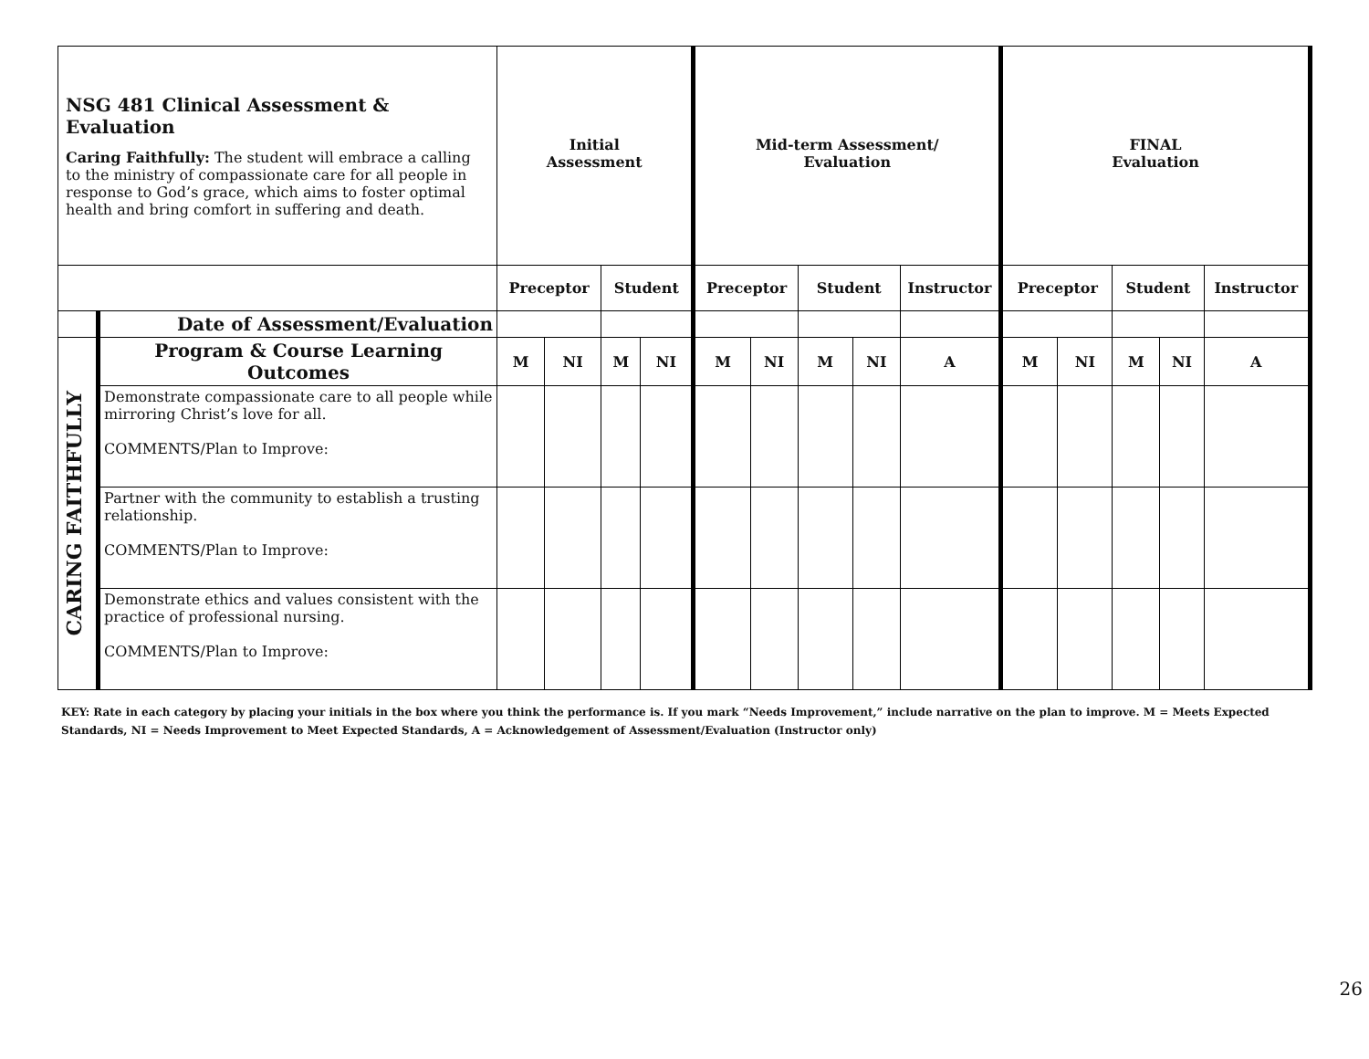| NSG 481 Clinical Assessment & Evaluation Caring Faithfully: The student will embrace a calling to the ministry of compassionate care for all people in response to God’s grace, which aims to foster optimal health and bring comfort in suffering and death. | | Initial Assessment | | | | Mid-term Assessment/ Evaluation | | | | | FINAL Evaluation | | | | |
| | | Preceptor | | Student | | Preceptor | | Student | | Instructor | Preceptor | | Student | | Instructor |
| | Date of Assessment/Evaluation | | | | | | | | | | | | | | |
| CARING FAITHFULLY | Program & Course Learning Outcomes | M | NI | M | NI | M | NI | M | NI | A | M | NI | M | NI | A |
| | Demonstrate compassionate care to all people while mirroring Christ’s love for all. COMMENTS/Plan to Improve: | | | | | | | | | | | | | | |
| | Partner with the community to establish a trusting relationship. COMMENTS/Plan to Improve: | | | | | | | | | | | | | | |
| | Demonstrate ethics and values consistent with the practice of professional nursing. COMMENTS/Plan to Improve: | | | | | | | | | | | | | | |
KEY: Rate in each category by placing your initials in the box where you think the performance is. If you mark “Needs Improvement,” include narrative on the plan to improve. M = Meets Expected Standards, NI = Needs Improvement to Meet Expected Standards, A = Acknowledgement of Assessment/Evaluation (Instructor only)
26